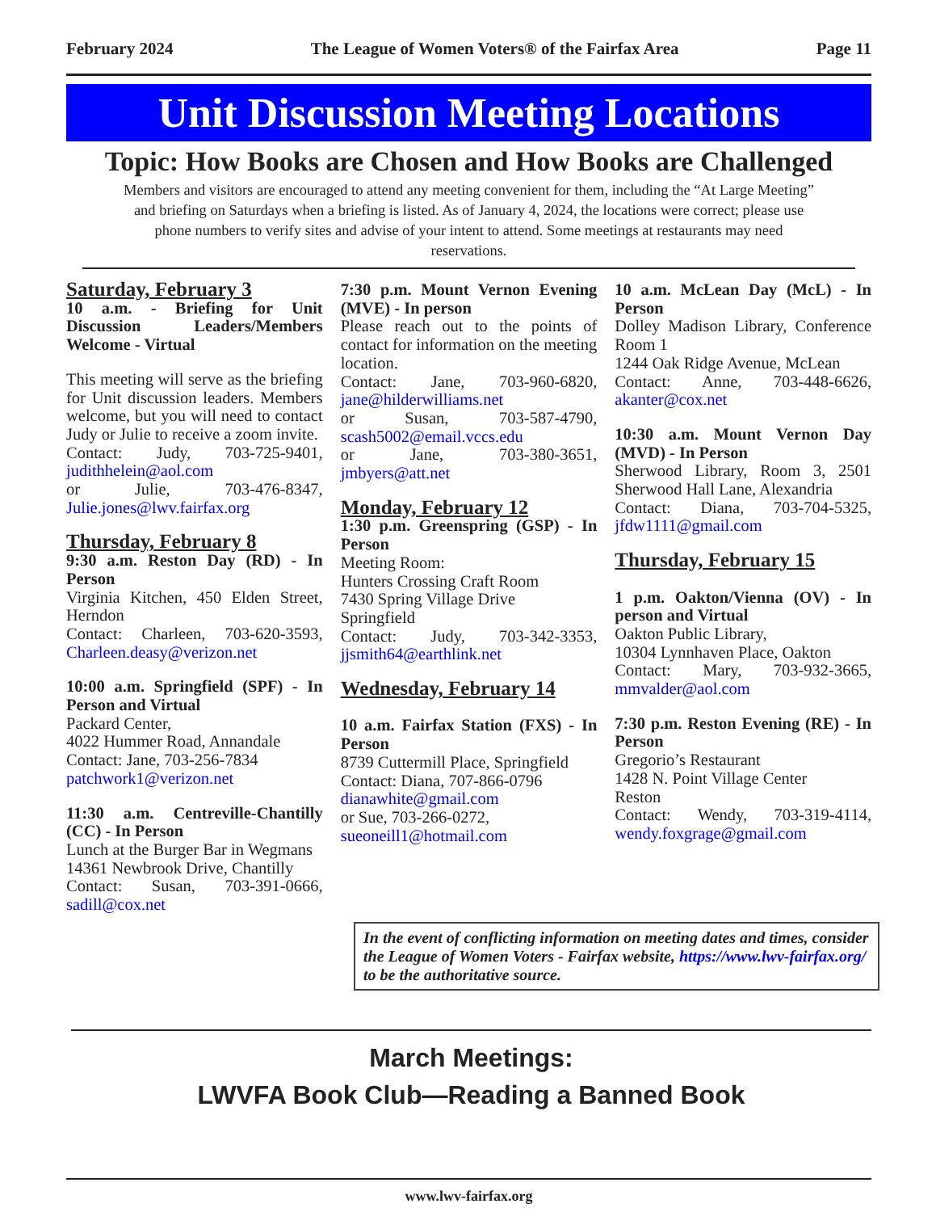February 2024 The League of Women Voters® of the Fairfax Area Page 11
Unit Discussion Meeting Locations
Topic: How Books are Chosen and How Books are Challenged
Members and visitors are encouraged to attend any meeting convenient for them, including the “At Large Meeting” and briefing on Saturdays when a briefing is listed. As of January 4, 2024, the locations were correct; please use phone numbers to verify sites and advise of your intent to attend. Some meetings at restaurants may need reservations.
Saturday, February 3
10 a.m. - Briefing for Unit Discussion Leaders/Members Welcome - Virtual
This meeting will serve as the briefing for Unit discussion leaders. Members welcome, but you will need to contact Judy or Julie to receive a zoom invite.
Contact: Judy, 703-725-9401, judithhelein@aol.com
or Julie, 703-476-8347, Julie.jones@lwv.fairfax.org
Thursday, February 8
9:30 a.m. Reston Day (RD) - In Person
Virginia Kitchen, 450 Elden Street, Herndon
Contact: Charleen, 703-620-3593, Charleen.deasy@verizon.net
10:00 a.m. Springfield (SPF) - In Person and Virtual
Packard Center,
4022 Hummer Road, Annandale
Contact: Jane, 703-256-7834
patchwork1@verizon.net
11:30 a.m. Centreville-Chantilly (CC) - In Person
Lunch at the Burger Bar in Wegmans
14361 Newbrook Drive, Chantilly
Contact: Susan, 703-391-0666, sadill@cox.net
7:30 p.m. Mount Vernon Evening (MVE) - In person
Please reach out to the points of contact for information on the meeting location.
Contact: Jane, 703-960-6820, jane@hilderwilliams.net
or Susan, 703-587-4790, scash5002@email.vccs.edu
or Jane, 703-380-3651, jmbyers@att.net
Monday, February 12
1:30 p.m. Greenspring (GSP) - In Person
Meeting Room:
Hunters Crossing Craft Room
7430 Spring Village Drive
Springfield
Contact: Judy, 703-342-3353, jjsmith64@earthlink.net
Wednesday, February 14
10 a.m. Fairfax Station (FXS) - In Person
8739 Cuttermill Place, Springfield
Contact: Diana, 707-866-0796
dianawhite@gmail.com
or Sue, 703-266-0272,
sueoneill1@hotmail.com
10 a.m. McLean Day (McL) - In Person
Dolley Madison Library, Conference Room 1
1244 Oak Ridge Avenue, McLean
Contact: Anne, 703-448-6626, akanter@cox.net
10:30 a.m. Mount Vernon Day (MVD) - In Person
Sherwood Library, Room 3, 2501 Sherwood Hall Lane, Alexandria
Contact: Diana, 703-704-5325, jfdw1111@gmail.com
Thursday, February 15
1 p.m. Oakton/Vienna (OV) - In person and Virtual
Oakton Public Library,
10304 Lynnhaven Place, Oakton
Contact: Mary, 703-932-3665, mmvalder@aol.com
7:30 p.m. Reston Evening (RE) - In Person
Gregorio’s Restaurant
1428 N. Point Village Center
Reston
Contact: Wendy, 703-319-4114, wendy.foxgrage@gmail.com
In the event of conflicting information on meeting dates and times, consider the League of Women Voters - Fairfax website, https://www.lwv-fairfax.org/ to be the authoritative source.
March Meetings:
LWVFA Book Club—Reading a Banned Book
www.lwv-fairfax.org